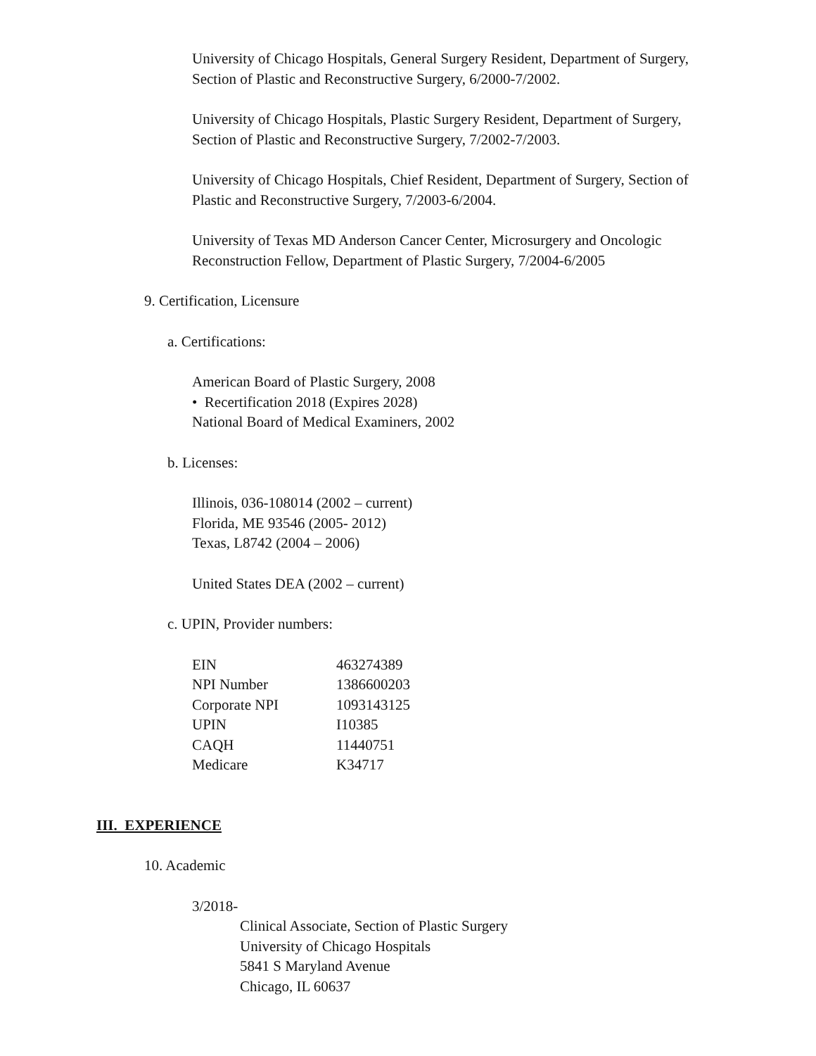University of Chicago Hospitals, General Surgery Resident, Department of Surgery, Section of Plastic and Reconstructive Surgery, 6/2000-7/2002.
University of Chicago Hospitals, Plastic Surgery Resident, Department of Surgery, Section of Plastic and Reconstructive Surgery, 7/2002-7/2003.
University of Chicago Hospitals, Chief Resident, Department of Surgery, Section of Plastic and Reconstructive Surgery, 7/2003-6/2004.
University of Texas MD Anderson Cancer Center, Microsurgery and Oncologic Reconstruction Fellow, Department of Plastic Surgery, 7/2004-6/2005
9. Certification, Licensure
a. Certifications:
American Board of Plastic Surgery, 2008
• Recertification 2018 (Expires 2028)
National Board of Medical Examiners, 2002
b. Licenses:
Illinois, 036-108014 (2002 – current)
Florida, ME 93546 (2005- 2012)
Texas, L8742 (2004 – 2006)
United States DEA (2002 – current)
c. UPIN, Provider numbers:
| EIN | 463274389 |
| NPI Number | 1386600203 |
| Corporate NPI | 1093143125 |
| UPIN | I10385 |
| CAQH | 11440751 |
| Medicare | K34717 |
III. EXPERIENCE
10. Academic
3/2018-
Clinical Associate, Section of Plastic Surgery
University of Chicago Hospitals
5841 S Maryland Avenue
Chicago, IL 60637